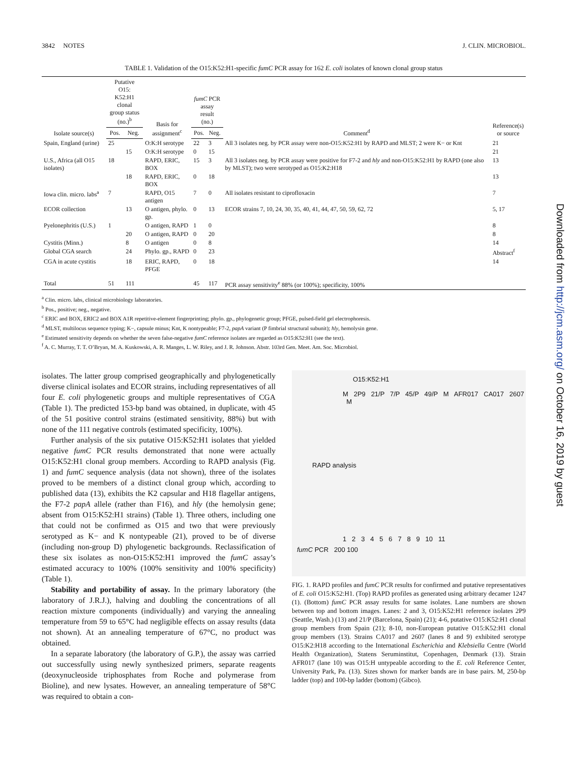3842 NOTES J. CLIN. MICROBIOL.
TABLE 1. Validation of the O15:K52:H1-specific fumC PCR assay for 162 E. coli isolates of known clonal group status
| Isolate source(s) | Putative O15: K52:H1 clonal group status (no.)<sup>b</sup> | | Basis for assignment<sup>c</sup> | fumC PCR assay result (no.) | | Comment<sup>d</sup> | Reference(s) or source |
| --- | --- | --- | --- | --- | --- | --- | --- |
| | Pos. | Neg. | | Pos. | Neg. | | |
| Spain, England (urine) | 25 | | O:K:H serotype | 22 | 3 | All 3 isolates neg. by PCR assay were non-O15:K52:H1 by RAPD and MLST; 2 were K− or Knt | 21 |
| | | 15 | O:K:H serotype | 0 | 15 | | 21 |
| U.S., Africa (all O15 isolates) | 18 | | RAPD, ERIC, BOX | 15 | 3 | All 3 isolates neg. by PCR assay were positive for F7-2 and hly and non-O15:K52:H1 by RAPD (one also by MLST); two were serotyped as O15:K2:H18 | 13 |
| | | 18 | RAPD, ERIC, BOX | 0 | 18 | | 13 |
| Iowa clin. micro. labs<sup>a</sup> | 7 | | RAPD, O15 antigen | 7 | 0 | All isolates resistant to ciprofloxacin | 7 |
| ECOR collection | | 13 | O antigen, phylo. gp. | 0 | 13 | ECOR strains 7, 10, 24, 30, 35, 40, 41, 44, 47, 50, 59, 62, 72 | 5, 17 |
| Pyelonephritis (U.S.) | 1 | | O antigen, RAPD | 1 | 0 | | 8 |
| | | 20 | O antigen, RAPD | 0 | 20 | | 8 |
| Cystitis (Minn.) | | 8 | O antigen | 0 | 8 | | 14 |
| Global CGA search | | 24 | Phylo. gp., RAPD | 0 | 23 | | Abstract<sup>f</sup> |
| CGA in acute cystitis | | 18 | ERIC, RAPD, PFGE | 0 | 18 | | 14 |
| Total | 51 | 111 | | 45 | 117 | PCR assay sensitivity<sup>e</sup> 88% (or 100%); specificity, 100% | |
<sup>a</sup> Clin. micro. labs, clinical microbiology laboratories.
<sup>b</sup> Pos., positive; neg., negative.
<sup>c</sup> ERIC and BOX, ERIC2 and BOX A1R repetitive-element fingerprinting; phylo. gp., phylogenetic group; PFGE, pulsed-field gel electrophoresis.
<sup>d</sup> MLST, multilocus sequence typing; K−, capsule minus; Knt, K nontypeable; F7-2, papA variant (P fimbrial structural subunit); hly, hemolysin gene.
<sup>e</sup> Estimated sensitivity depends on whether the seven false-negative fumC reference isolates are regarded as O15:K52:H1 (see the text).
<sup>f</sup> A. C. Murray, T. T. O’Bryan, M. A. Kuskowski, A. R. Manges, L. W. Riley, and J. R. Johnson. Abstr. 103rd Gen. Meet. Am. Soc. Microbiol.
isolates. The latter group comprised geographically and phylogenetically diverse clinical isolates and ECOR strains, including representatives of all four E. coli phylogenetic groups and multiple representatives of CGA (Table 1). The predicted 153-bp band was obtained, in duplicate, with 45 of the 51 positive control strains (estimated sensitivity, 88%) but with none of the 111 negative controls (estimated specificity, 100%).
Further analysis of the six putative O15:K52:H1 isolates that yielded negative fumC PCR results demonstrated that none were actually O15:K52:H1 clonal group members. According to RAPD analysis (Fig. 1) and fumC sequence analysis (data not shown), three of the isolates proved to be members of a distinct clonal group which, according to published data (13), exhibits the K2 capsular and H18 flagellar antigens, the F7-2 papA allele (rather than F16), and hly (the hemolysin gene; absent from O15:K52:H1 strains) (Table 1). Three others, including one that could not be confirmed as O15 and two that were previously serotyped as K− and K nontypeable (21), proved to be of diverse (including non-group D) phylogenetic backgrounds. Reclassification of these six isolates as non-O15:K52:H1 improved the fumC assay’s estimated accuracy to 100% (100% sensitivity and 100% specificity) (Table 1).
Stability and portability of assay. In the primary laboratory (the laboratory of J.R.J.), halving and doubling the concentrations of all reaction mixture components (individually) and varying the annealing temperature from 59 to 65°C had negligible effects on assay results (data not shown). At an annealing temperature of 67°C, no product was obtained.
In a separate laboratory (the laboratory of G.P.), the assay was carried out successfully using newly synthesized primers, separate reagents (deoxynucleoside triphosphates from Roche and polymerase from Bioline), and new lysates. However, an annealing temperature of 58°C was required to obtain a con-
O15:K52:H1
M 2P9 21/P 7/P 45/P 49/P M AFR017 CA017 2607 M
RAPD analysis
1 2 3 4 5 6 7 8 9 10 11
fumC PCR 200 100
FIG. 1. RAPD profiles and fumC PCR results for confirmed and putative representatives of E. coli O15:K52:H1. (Top) RAPD profiles as generated using arbitrary decamer 1247 (1). (Bottom) fumC PCR assay results for same isolates. Lane numbers are shown between top and bottom images. Lanes: 2 and 3, O15:K52:H1 reference isolates 2P9 (Seattle, Wash.) (13) and 21/P (Barcelona, Spain) (21); 4-6, putative O15:K52:H1 clonal group members from Spain (21); 8-10, non-European putative O15:K52:H1 clonal group members (13). Strains CA017 and 2607 (lanes 8 and 9) exhibited serotype O15:K2:H18 according to the International Escherichia and Klebsiella Centre (World Health Organization), Statens Seruminstitut, Copenhagen, Denmark (13). Strain AFR017 (lane 10) was O15:H untypeable according to the E. coli Reference Center, University Park, Pa. (13). Sizes shown for marker bands are in base pairs. M, 250-bp ladder (top) and 100-bp ladder (bottom) (Gibco).
Downloaded from http://jcm.asm.org/ on October 16, 2019 by guest